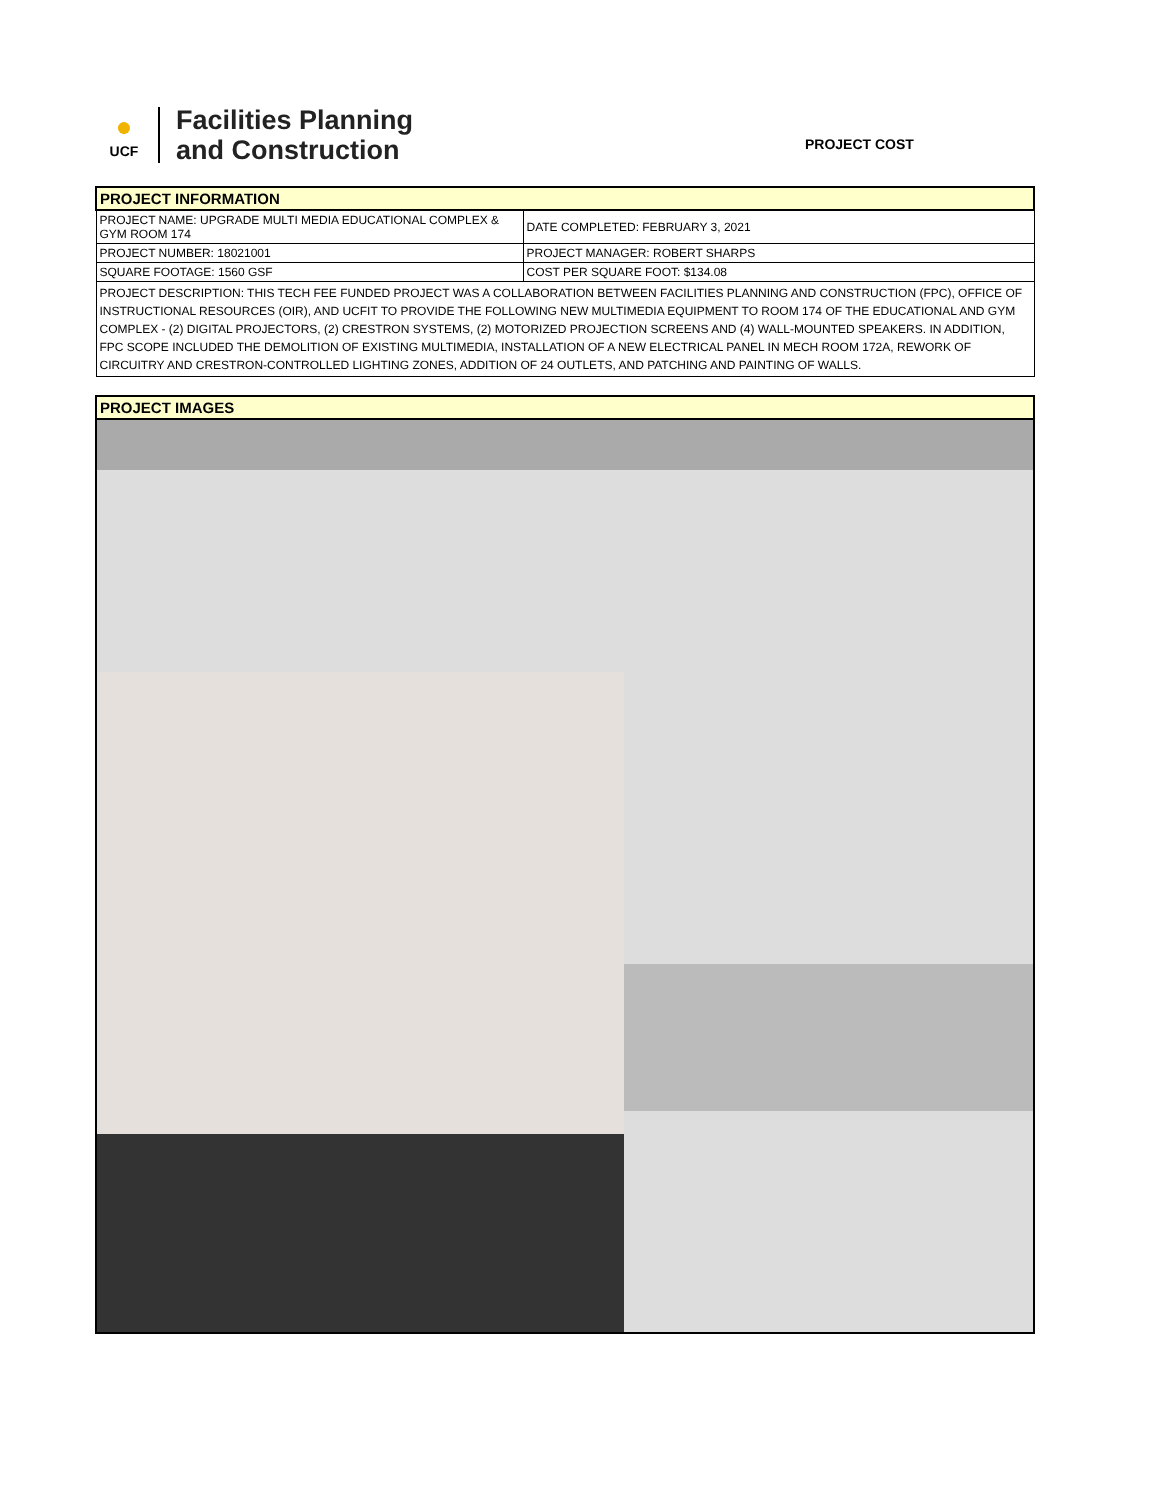●
UCF
Facilities Planning
and Construction
PROJECT COST
| PROJECT INFORMATION | |
| PROJECT NAME: UPGRADE MULTI MEDIA EDUCATIONAL COMPLEX & GYM ROOM 174 | DATE COMPLETED: FEBRUARY 3, 2021 |
| PROJECT NUMBER: 18021001 | PROJECT MANAGER: ROBERT SHARPS |
| SQUARE FOOTAGE: 1560 GSF | COST PER SQUARE FOOT: $134.08 |
| PROJECT DESCRIPTION: THIS TECH FEE FUNDED PROJECT WAS A COLLABORATION BETWEEN FACILITIES PLANNING AND CONSTRUCTION (FPC), OFFICE OF INSTRUCTIONAL RESOURCES (OIR), AND UCFIT TO PROVIDE THE FOLLOWING NEW MULTIMEDIA EQUIPMENT TO ROOM 174 OF THE EDUCATIONAL AND GYM COMPLEX - (2) DIGITAL PROJECTORS, (2) CRESTRON SYSTEMS, (2) MOTORIZED PROJECTION SCREENS AND (4) WALL-MOUNTED SPEAKERS. IN ADDITION, FPC SCOPE INCLUDED THE DEMOLITION OF EXISTING MULTIMEDIA, INSTALLATION OF A NEW ELECTRICAL PANEL IN MECH ROOM 172A, REWORK OF CIRCUITRY AND CRESTRON-CONTROLLED LIGHTING ZONES, ADDITION OF 24 OUTLETS, AND PATCHING AND PAINTING OF WALLS. | |
| PROJECT IMAGES |